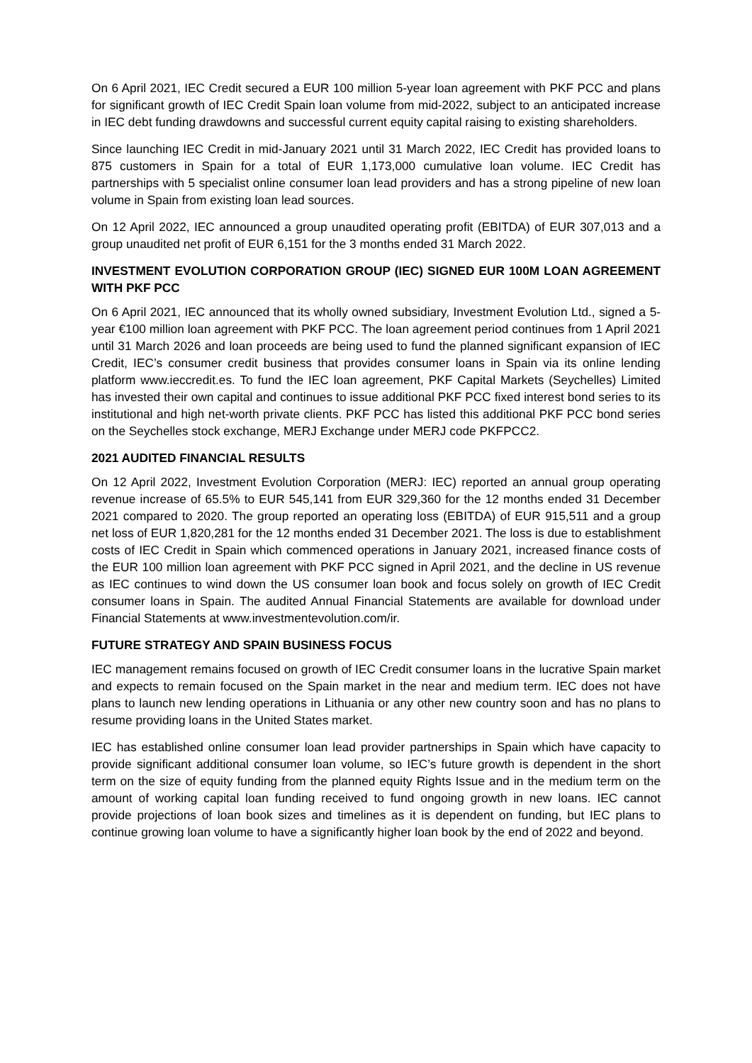On 6 April 2021, IEC Credit secured a EUR 100 million 5-year loan agreement with PKF PCC and plans for significant growth of IEC Credit Spain loan volume from mid-2022, subject to an anticipated increase in IEC debt funding drawdowns and successful current equity capital raising to existing shareholders.
Since launching IEC Credit in mid-January 2021 until 31 March 2022, IEC Credit has provided loans to 875 customers in Spain for a total of EUR 1,173,000 cumulative loan volume. IEC Credit has partnerships with 5 specialist online consumer loan lead providers and has a strong pipeline of new loan volume in Spain from existing loan lead sources.
On 12 April 2022, IEC announced a group unaudited operating profit (EBITDA) of EUR 307,013 and a group unaudited net profit of EUR 6,151 for the 3 months ended 31 March 2022.
INVESTMENT EVOLUTION CORPORATION GROUP (IEC) SIGNED EUR 100M LOAN AGREEMENT WITH PKF PCC
On 6 April 2021, IEC announced that its wholly owned subsidiary, Investment Evolution Ltd., signed a 5-year €100 million loan agreement with PKF PCC. The loan agreement period continues from 1 April 2021 until 31 March 2026 and loan proceeds are being used to fund the planned significant expansion of IEC Credit, IEC’s consumer credit business that provides consumer loans in Spain via its online lending platform www.ieccredit.es. To fund the IEC loan agreement, PKF Capital Markets (Seychelles) Limited has invested their own capital and continues to issue additional PKF PCC fixed interest bond series to its institutional and high net-worth private clients. PKF PCC has listed this additional PKF PCC bond series on the Seychelles stock exchange, MERJ Exchange under MERJ code PKFPCC2.
2021 AUDITED FINANCIAL RESULTS
On 12 April 2022, Investment Evolution Corporation (MERJ: IEC) reported an annual group operating revenue increase of 65.5% to EUR 545,141 from EUR 329,360 for the 12 months ended 31 December 2021 compared to 2020. The group reported an operating loss (EBITDA) of EUR 915,511 and a group net loss of EUR 1,820,281 for the 12 months ended 31 December 2021. The loss is due to establishment costs of IEC Credit in Spain which commenced operations in January 2021, increased finance costs of the EUR 100 million loan agreement with PKF PCC signed in April 2021, and the decline in US revenue as IEC continues to wind down the US consumer loan book and focus solely on growth of IEC Credit consumer loans in Spain. The audited Annual Financial Statements are available for download under Financial Statements at www.investmentevolution.com/ir.
FUTURE STRATEGY AND SPAIN BUSINESS FOCUS
IEC management remains focused on growth of IEC Credit consumer loans in the lucrative Spain market and expects to remain focused on the Spain market in the near and medium term. IEC does not have plans to launch new lending operations in Lithuania or any other new country soon and has no plans to resume providing loans in the United States market.
IEC has established online consumer loan lead provider partnerships in Spain which have capacity to provide significant additional consumer loan volume, so IEC’s future growth is dependent in the short term on the size of equity funding from the planned equity Rights Issue and in the medium term on the amount of working capital loan funding received to fund ongoing growth in new loans. IEC cannot provide projections of loan book sizes and timelines as it is dependent on funding, but IEC plans to continue growing loan volume to have a significantly higher loan book by the end of 2022 and beyond.